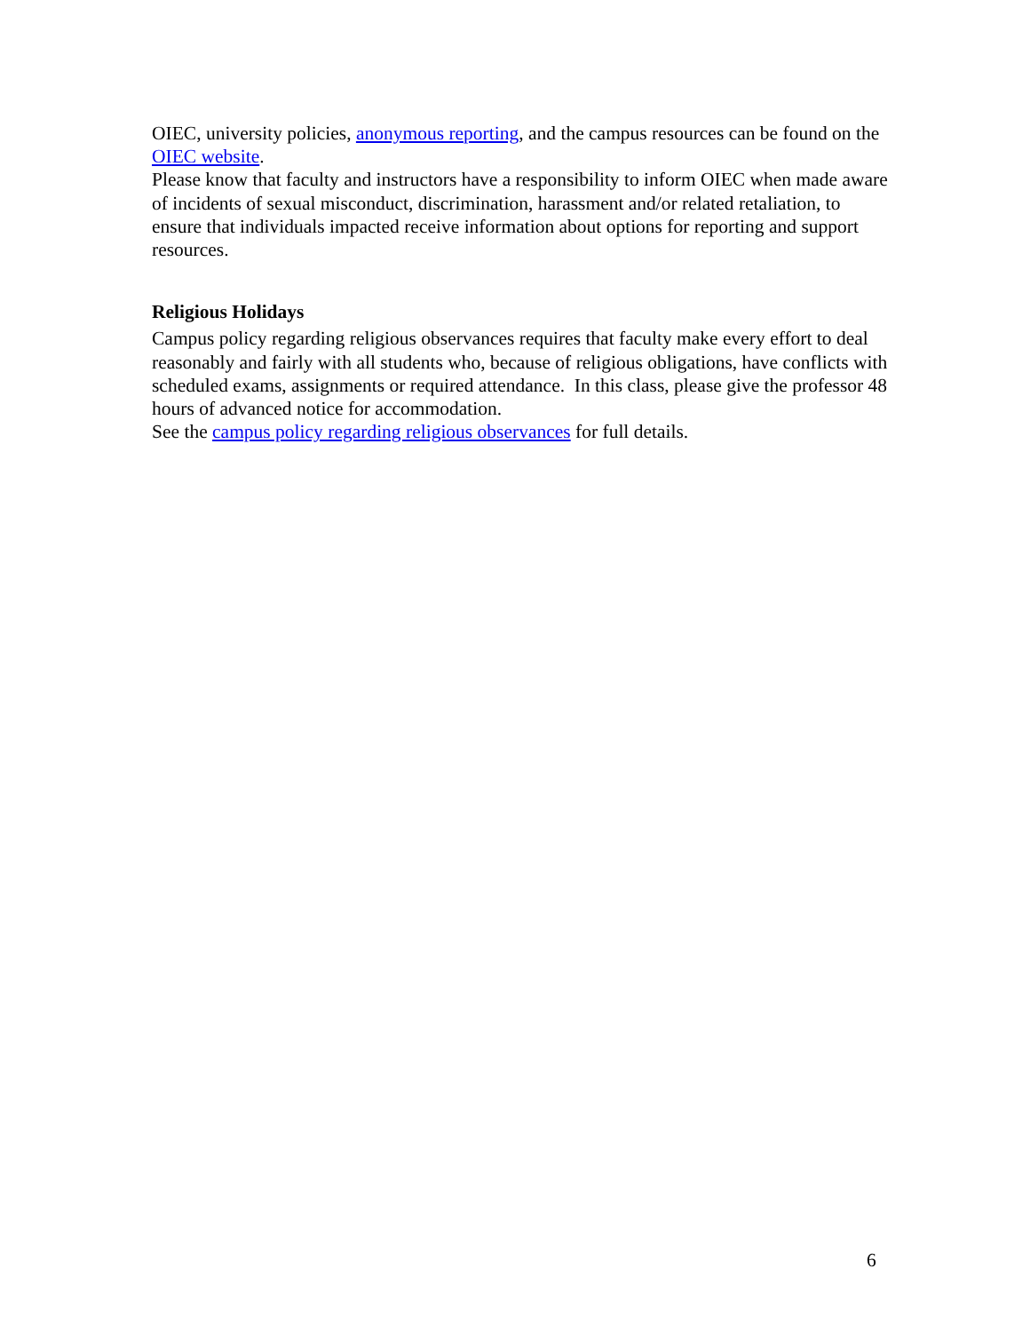OIEC, university policies, anonymous reporting, and the campus resources can be found on the OIEC website.
Please know that faculty and instructors have a responsibility to inform OIEC when made aware of incidents of sexual misconduct, discrimination, harassment and/or related retaliation, to ensure that individuals impacted receive information about options for reporting and support resources.
Religious Holidays
Campus policy regarding religious observances requires that faculty make every effort to deal reasonably and fairly with all students who, because of religious obligations, have conflicts with scheduled exams, assignments or required attendance. In this class, please give the professor 48 hours of advanced notice for accommodation.
See the campus policy regarding religious observances for full details.
6